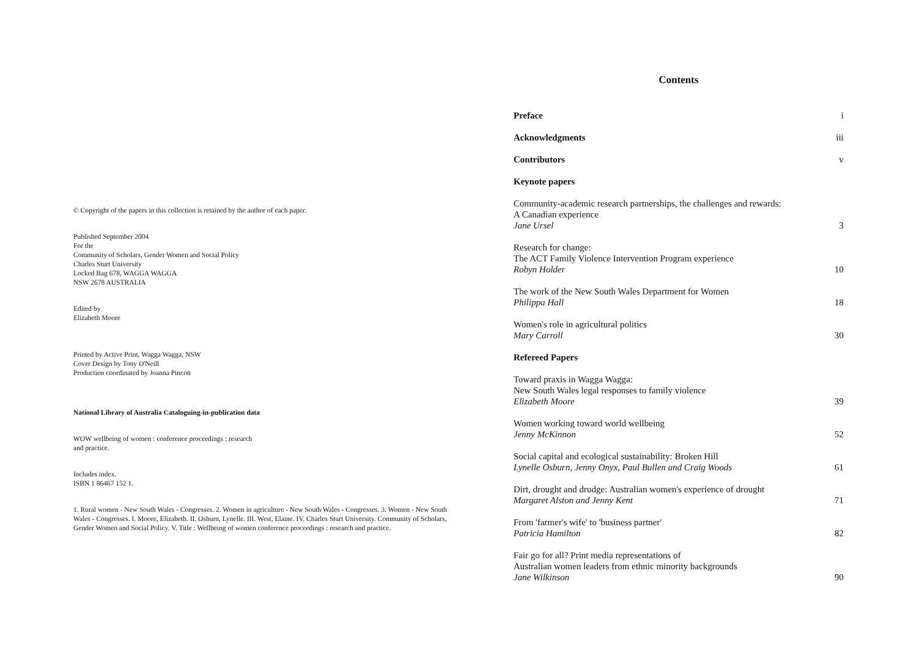© Copyright of the papers in this collection is retained by the author of each paper.
Published September 2004
For the
Community of Scholars, Gender Women and Social Policy
Charles Sturt University
Locked Bag 678, WAGGA WAGGA
NSW 2678 AUSTRALIA
Edited by
Elizabeth Moore
Printed by Active Print, Wagga Wagga, NSW
Cover Design by Tony O'Neill
Production coordinated by Joanna Pincott
National Library of Australia Cataloguing-in-publication data
WOW wellbeing of women : conference proceedings : research
and practice.
Includes index.
ISBN 1 86467 152 1.
1. Rural women - New South Wales - Congresses. 2. Women in agriculture - New South Wales - Congresses. 3. Women - New South Wales - Congresses. I. Moore, Elizabeth. II. Osburn, Lynelle. III. West, Elaine. IV. Charles Sturt University. Community of Scholars, Gender Women and Social Policy. V. Title : Wellbeing of women conference proceedings : research and practice.
Contents
Preface i
Acknowledgments iii
Contributors v
Keynote papers
Community-academic research partnerships, the challenges and rewards:
A Canadian experience
Jane Ursel 3
Research for change:
The ACT Family Violence Intervention Program experience
Robyn Holder 10
The work of the New South Wales Department for Women
Philippa Hall 18
Women's role in agricultural politics
Mary Carroll 30
Refereed Papers
Toward praxis in Wagga Wagga:
New South Wales legal responses to family violence
Elizabeth Moore 39
Women working toward world wellbeing
Jenny McKinnon 52
Social capital and ecological sustainability: Broken Hill
Lynelle Osburn, Jenny Onyx, Paul Bullen and Craig Woods 61
Dirt, drought and drudge: Australian women's experience of drought
Margaret Alston and Jenny Kent 71
From 'farmer's wife' to 'business partner'
Patricia Hamilton 82
Fair go for all? Print media representations of
Australian women leaders from ethnic minority backgrounds
Jane Wilkinson 90